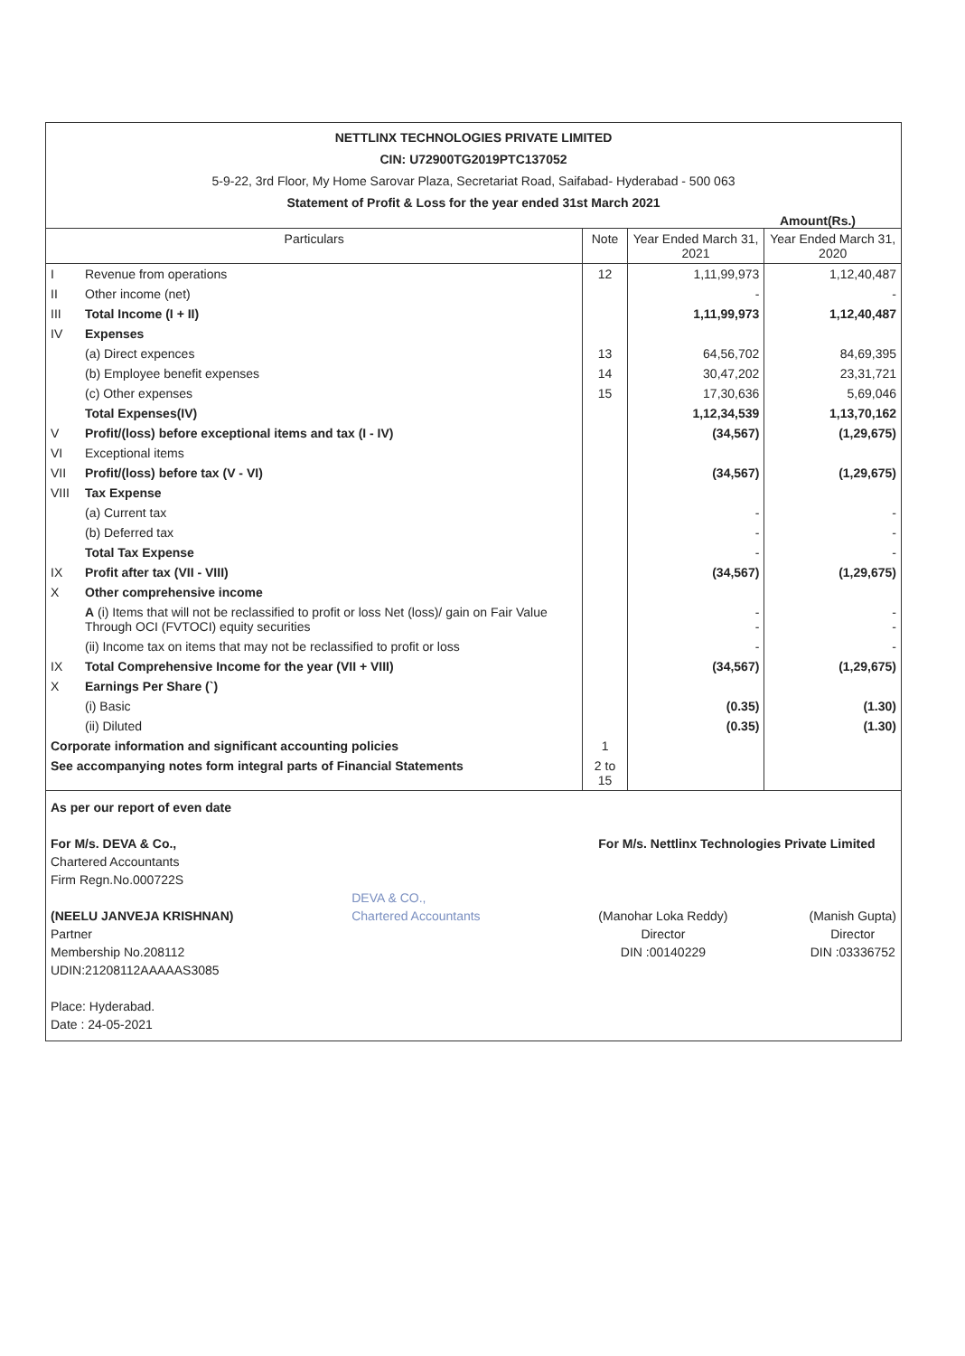NETTLINX TECHNOLOGIES PRIVATE LIMITED
CIN: U72900TG2019PTC137052
5-9-22, 3rd Floor, My Home Sarovar Plaza, Secretariat Road, Saifabad- Hyderabad - 500 063
Statement of Profit & Loss for the year ended 31st March 2021
Amount(Rs.)
| Particulars | | Note | Year Ended March 31, 2021 | Year Ended March 31, 2020 |
| --- | --- | --- | --- | --- |
| I | Revenue from operations | 12 | 1,11,99,973 | 1,12,40,487 |
| II | Other income (net) | | - | - |
| III | Total Income (I + II) | | 1,11,99,973 | 1,12,40,487 |
| IV | Expenses | | | |
| | (a) Direct expences | 13 | 64,56,702 | 84,69,395 |
| | (b) Employee benefit expenses | 14 | 30,47,202 | 23,31,721 |
| | (c) Other expenses | 15 | 17,30,636 | 5,69,046 |
| | Total Expenses(IV) | | 1,12,34,539 | 1,13,70,162 |
| V | Profit/(loss) before exceptional items and tax (I - IV) | | (34,567) | (1,29,675) |
| VI | Exceptional items | | | |
| VII | Profit/(loss) before tax (V - VI) | | (34,567) | (1,29,675) |
| VIII | Tax Expense | | | |
| | (a) Current tax | | - | - |
| | (b) Deferred tax | | - | - |
| | Total Tax Expense | | - | - |
| IX | Profit after tax (VII - VIII) | | (34,567) | (1,29,675) |
| X | Other comprehensive income | | | |
| | A (i) Items that will not be reclassified to profit or loss Net (loss)/ gain on Fair Value Through OCI (FVTOCI) equity securities | | - - | - - |
| | (ii) Income tax on items that may not be reclassified to profit or loss | | - | - |
| IX | Total Comprehensive Income for the year (VII + VIII) | | (34,567) | (1,29,675) |
| X | Earnings Per Share (`) | | | |
| | (i) Basic | | (0.35) | (1.30) |
| | (ii) Diluted | | (0.35) | (1.30) |
| Corporate information and significant accounting policies | | 1 | | |
| See accompanying notes form integral parts of Financial Statements | | 2 to 15 | | |
As per our report of even date
For M/s. DEVA & Co.,
Chartered Accountants
Firm Regn.No.000722S
(NEELU JANVEJA KRISHNAN)
Partner
Membership No.208112
UDIN:21208112AAAAAS3085
Place: Hyderabad.
Date : 24-05-2021
DEVA & CO.,
Chartered Accountants
For M/s. Nettlinx Technologies Private Limited
(Manohar Loka Reddy)
Director
DIN :00140229
(Manish Gupta)
Director
DIN :03336752